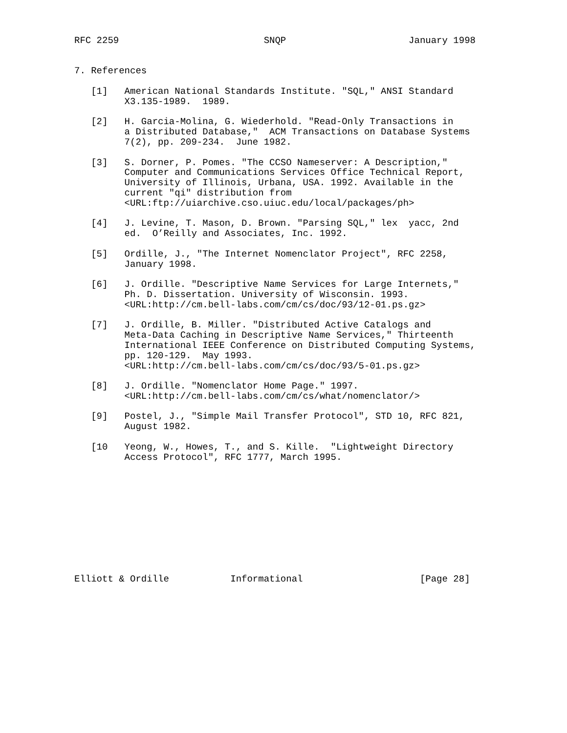RFC 2259                          SNQP                      January 1998


7. References

   [1]   American National Standards Institute. "SQL," ANSI Standard
         X3.135-1989.  1989.

   [2]   H. Garcia-Molina, G. Wiederhold. "Read-Only Transactions in
         a Distributed Database,"  ACM Transactions on Database Systems
         7(2), pp. 209-234.  June 1982.

   [3]   S. Dorner, P. Pomes. "The CCSO Nameserver: A Description,"
         Computer and Communications Services Office Technical Report,
         University of Illinois, Urbana, USA. 1992. Available in the
         current "qi" distribution from
         <URL:ftp://uiarchive.cso.uiuc.edu/local/packages/ph>

   [4]   J. Levine, T. Mason, D. Brown. "Parsing SQL," lex  yacc, 2nd
         ed.  O’Reilly and Associates, Inc. 1992.

   [5]   Ordille, J., "The Internet Nomenclator Project", RFC 2258,
         January 1998.

   [6]   J. Ordille. "Descriptive Name Services for Large Internets,"
         Ph. D. Dissertation. University of Wisconsin. 1993.
         <URL:http://cm.bell-labs.com/cm/cs/doc/93/12-01.ps.gz>

   [7]   J. Ordille, B. Miller. "Distributed Active Catalogs and
         Meta-Data Caching in Descriptive Name Services," Thirteenth
         International IEEE Conference on Distributed Computing Systems,
         pp. 120-129.  May 1993.
         <URL:http://cm.bell-labs.com/cm/cs/doc/93/5-01.ps.gz>

   [8]   J. Ordille. "Nomenclator Home Page." 1997.
         <URL:http://cm.bell-labs.com/cm/cs/what/nomenclator/>

   [9]   Postel, J., "Simple Mail Transfer Protocol", STD 10, RFC 821,
         August 1982.

   [10   Yeong, W., Howes, T., and S. Kille.  "Lightweight Directory
         Access Protocol", RFC 1777, March 1995.











Elliott & Ordille           Informational                     [Page 28]